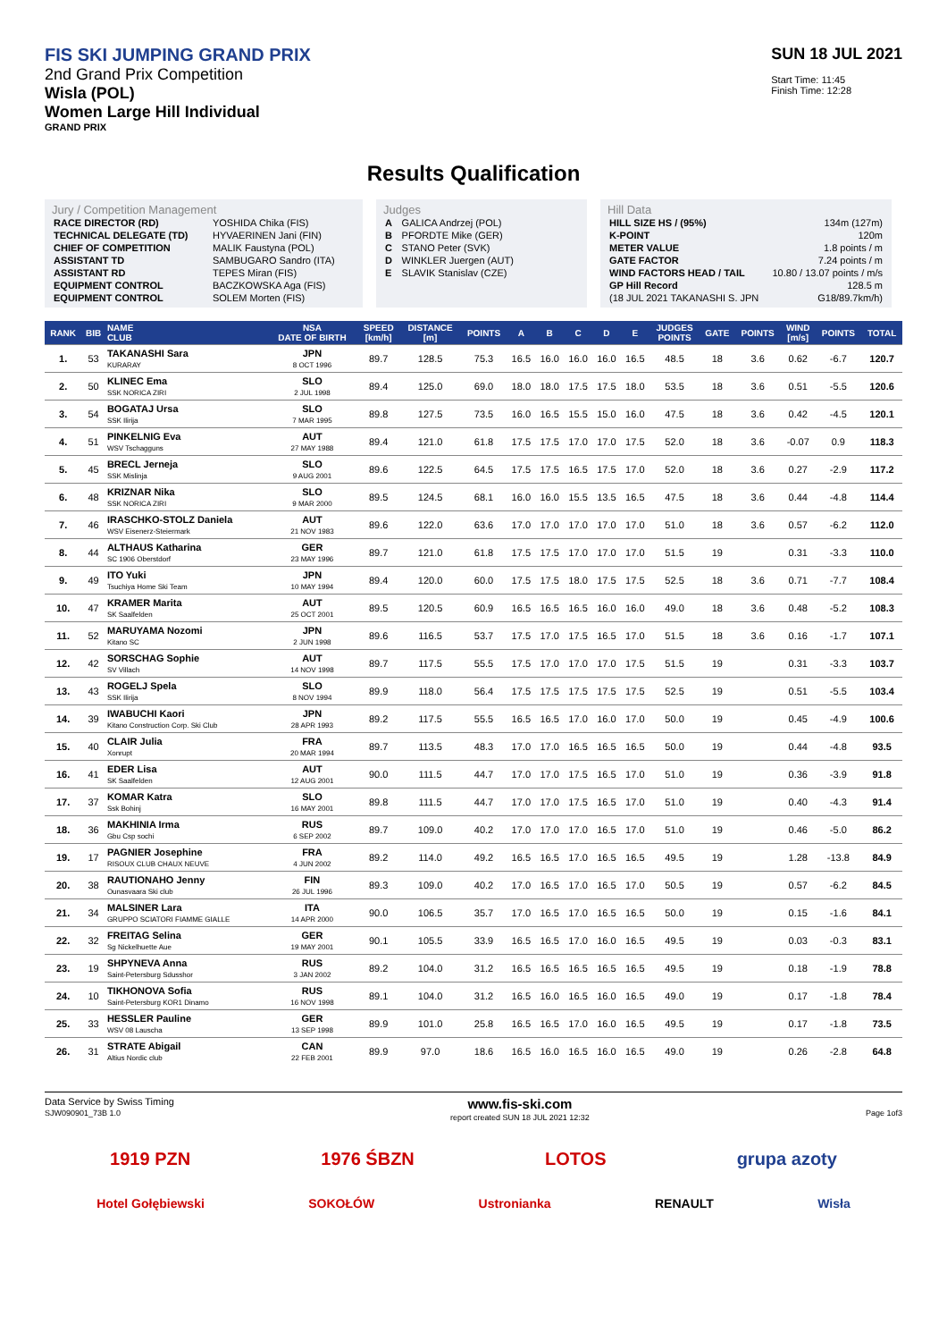FIS SKI JUMPING GRAND PRIX
2nd Grand Prix Competition
Wisla (POL)
Women Large Hill Individual
GRAND PRIX
SUN 18 JUL 2021
Start Time: 11:45
Finish Time: 12:28
Results Qualification
Jury / Competition Management
| RACE DIRECTOR (RD) | YOSHIDA Chika (FIS) |
| TECHNICAL DELEGATE (TD) | HYVAERINEN Jani (FIN) |
| CHIEF OF COMPETITION | MALIK Faustyna (POL) |
| ASSISTANT TD | SAMBUGARO Sandro (ITA) |
| ASSISTANT RD | TEPES Miran (FIS) |
| EQUIPMENT CONTROL | BACZKOWSKA Aga (FIS) |
| EQUIPMENT CONTROL | SOLEM Morten (FIS) |
Judges
| A | GALICA Andrzej (POL) |
| B | PFORDTE Mike (GER) |
| C | STANO Peter (SVK) |
| D | WINKLER Juergen (AUT) |
| E | SLAVIK Stanislav (CZE) |
Hill Data
| HILL SIZE HS / (95%) | 134m (127m) |
| K-POINT | 120m |
| METER VALUE | 1.8 points / m |
| GATE FACTOR | 7.24 points / m |
| WIND FACTORS HEAD / TAIL | 10.80 / 13.07 points / m/s |
| GP Hill Record | 128.5 m |
| (18 JUL 2021 TAKANASHI S. JPN | G18/89.7km/h) |
| RANK | BIB | NAME CLUB | NSA DATE OF BIRTH | SPEED [km/h] | DISTANCE [m] | POINTS | A | B | C | D | E | JUDGES POINTS | GATE | POINTS | WIND [m/s] | POINTS | TOTAL |
| --- | --- | --- | --- | --- | --- | --- | --- | --- | --- | --- | --- | --- | --- | --- | --- | --- | --- |
| 1. | 53 | TAKANASHI Sara KURARAY | JPN 8 OCT 1996 | 89.7 | 128.5 | 75.3 | 16.5 | 16.0 | 16.0 | 16.0 | 16.5 | 48.5 | 18 | 3.6 | 0.62 | -6.7 | 120.7 |
| 2. | 50 | KLINEC Ema SSK NORICA ZIRI | SLO 2 JUL 1998 | 89.4 | 125.0 | 69.0 | 18.0 | 18.0 | 17.5 | 17.5 | 18.0 | 53.5 | 18 | 3.6 | 0.51 | -5.5 | 120.6 |
| 3. | 54 | BOGATAJ Ursa SSK Ilirija | SLO 7 MAR 1995 | 89.8 | 127.5 | 73.5 | 16.0 | 16.5 | 15.5 | 15.0 | 16.0 | 47.5 | 18 | 3.6 | 0.42 | -4.5 | 120.1 |
| 4. | 51 | PINKELNIG Eva WSV Tschagguns | AUT 27 MAY 1988 | 89.4 | 121.0 | 61.8 | 17.5 | 17.5 | 17.0 | 17.0 | 17.5 | 52.0 | 18 | 3.6 | -0.07 | 0.9 | 118.3 |
| 5. | 45 | BRECL Jerneja SSK Mislinja | SLO 9 AUG 2001 | 89.6 | 122.5 | 64.5 | 17.5 | 17.5 | 16.5 | 17.5 | 17.0 | 52.0 | 18 | 3.6 | 0.27 | -2.9 | 117.2 |
| 6. | 48 | KRIZNAR Nika SSK NORICA ZIRI | SLO 9 MAR 2000 | 89.5 | 124.5 | 68.1 | 16.0 | 16.0 | 15.5 | 13.5 | 16.5 | 47.5 | 18 | 3.6 | 0.44 | -4.8 | 114.4 |
| 7. | 46 | IRASCHKO-STOLZ Daniela WSV Eisenerz-Steiermark | AUT 21 NOV 1983 | 89.6 | 122.0 | 63.6 | 17.0 | 17.0 | 17.0 | 17.0 | 17.0 | 51.0 | 18 | 3.6 | 0.57 | -6.2 | 112.0 |
| 8. | 44 | ALTHAUS Katharina SC 1906 Oberstdorf | GER 23 MAY 1996 | 89.7 | 121.0 | 61.8 | 17.5 | 17.5 | 17.0 | 17.0 | 17.0 | 51.5 | 19 | | 0.31 | -3.3 | 110.0 |
| 9. | 49 | ITO Yuki Tsuchiya Home Ski Team | JPN 10 MAY 1994 | 89.4 | 120.0 | 60.0 | 17.5 | 17.5 | 18.0 | 17.5 | 17.5 | 52.5 | 18 | 3.6 | 0.71 | -7.7 | 108.4 |
| 10. | 47 | KRAMER Marita SK Saalfelden | AUT 25 OCT 2001 | 89.5 | 120.5 | 60.9 | 16.5 | 16.5 | 16.5 | 16.0 | 16.0 | 49.0 | 18 | 3.6 | 0.48 | -5.2 | 108.3 |
| 11. | 52 | MARUYAMA Nozomi Kitano SC | JPN 2 JUN 1998 | 89.6 | 116.5 | 53.7 | 17.5 | 17.0 | 17.5 | 16.5 | 17.0 | 51.5 | 18 | 3.6 | 0.16 | -1.7 | 107.1 |
| 12. | 42 | SORSCHAG Sophie SV Villach | AUT 14 NOV 1998 | 89.7 | 117.5 | 55.5 | 17.5 | 17.0 | 17.0 | 17.0 | 17.5 | 51.5 | 19 | | 0.31 | -3.3 | 103.7 |
| 13. | 43 | ROGELJ Spela SSK Ilirija | SLO 8 NOV 1994 | 89.9 | 118.0 | 56.4 | 17.5 | 17.5 | 17.5 | 17.5 | 17.5 | 52.5 | 19 | | 0.51 | -5.5 | 103.4 |
| 14. | 39 | IWABUCHI Kaori Kitano Construction Corp. Ski Club | JPN 28 APR 1993 | 89.2 | 117.5 | 55.5 | 16.5 | 16.5 | 17.0 | 16.0 | 17.0 | 50.0 | 19 | | 0.45 | -4.9 | 100.6 |
| 15. | 40 | CLAIR Julia Xonrupt | FRA 20 MAR 1994 | 89.7 | 113.5 | 48.3 | 17.0 | 17.0 | 16.5 | 16.5 | 16.5 | 50.0 | 19 | | 0.44 | -4.8 | 93.5 |
| 16. | 41 | EDER Lisa SK Saalfelden | AUT 12 AUG 2001 | 90.0 | 111.5 | 44.7 | 17.0 | 17.0 | 17.5 | 16.5 | 17.0 | 51.0 | 19 | | 0.36 | -3.9 | 91.8 |
| 17. | 37 | KOMAR Katra Ssk Bohinj | SLO 16 MAY 2001 | 89.8 | 111.5 | 44.7 | 17.0 | 17.0 | 17.5 | 16.5 | 17.0 | 51.0 | 19 | | 0.40 | -4.3 | 91.4 |
| 18. | 36 | MAKHINIA Irma Gbu Csp sochi | RUS 6 SEP 2002 | 89.7 | 109.0 | 40.2 | 17.0 | 17.0 | 17.0 | 16.5 | 17.0 | 51.0 | 19 | | 0.46 | -5.0 | 86.2 |
| 19. | 17 | PAGNIER Josephine RISOUX CLUB CHAUX NEUVE | FRA 4 JUN 2002 | 89.2 | 114.0 | 49.2 | 16.5 | 16.5 | 17.0 | 16.5 | 16.5 | 49.5 | 19 | | 1.28 | -13.8 | 84.9 |
| 20. | 38 | RAUTIONAHO Jenny Ounasvaara Ski club | FIN 26 JUL 1996 | 89.3 | 109.0 | 40.2 | 17.0 | 16.5 | 17.0 | 16.5 | 17.0 | 50.5 | 19 | | 0.57 | -6.2 | 84.5 |
| 21. | 34 | MALSINER Lara GRUPPO SCIATORI FIAMME GIALLE | ITA 14 APR 2000 | 90.0 | 106.5 | 35.7 | 17.0 | 16.5 | 17.0 | 16.5 | 16.5 | 50.0 | 19 | | 0.15 | -1.6 | 84.1 |
| 22. | 32 | FREITAG Selina Sg Nickelhuette Aue | GER 19 MAY 2001 | 90.1 | 105.5 | 33.9 | 16.5 | 16.5 | 17.0 | 16.0 | 16.5 | 49.5 | 19 | | 0.03 | -0.3 | 83.1 |
| 23. | 19 | SHPYNEVA Anna Saint-Petersburg Sdusshor | RUS 3 JAN 2002 | 89.2 | 104.0 | 31.2 | 16.5 | 16.5 | 16.5 | 16.5 | 16.5 | 49.5 | 19 | | 0.18 | -1.9 | 78.8 |
| 24. | 10 | TIKHONOVA Sofia Saint-Petersburg KOR1 Dinamo | RUS 16 NOV 1998 | 89.1 | 104.0 | 31.2 | 16.5 | 16.0 | 16.5 | 16.0 | 16.5 | 49.0 | 19 | | 0.17 | -1.8 | 78.4 |
| 25. | 33 | HESSLER Pauline WSV 08 Lauscha | GER 13 SEP 1998 | 89.9 | 101.0 | 25.8 | 16.5 | 16.5 | 17.0 | 16.0 | 16.5 | 49.5 | 19 | | 0.17 | -1.8 | 73.5 |
| 26. | 31 | STRATE Abigail Altius Nordic club | CAN 22 FEB 2001 | 89.9 | 97.0 | 18.6 | 16.5 | 16.0 | 16.5 | 16.0 | 16.5 | 49.0 | 19 | | 0.26 | -2.8 | 64.8 |
Data Service by Swiss Timing
SJW090901_73B 1.0 www.fis-ski.com
report created SUN 18 JUL 2021 12:32
Page 1of3
1919 PZN 1976 ŚBZN LOTOS grupa azoty
Hotel Gołębiewski SOKOŁÓW Ustronianka RENAULT Wisła